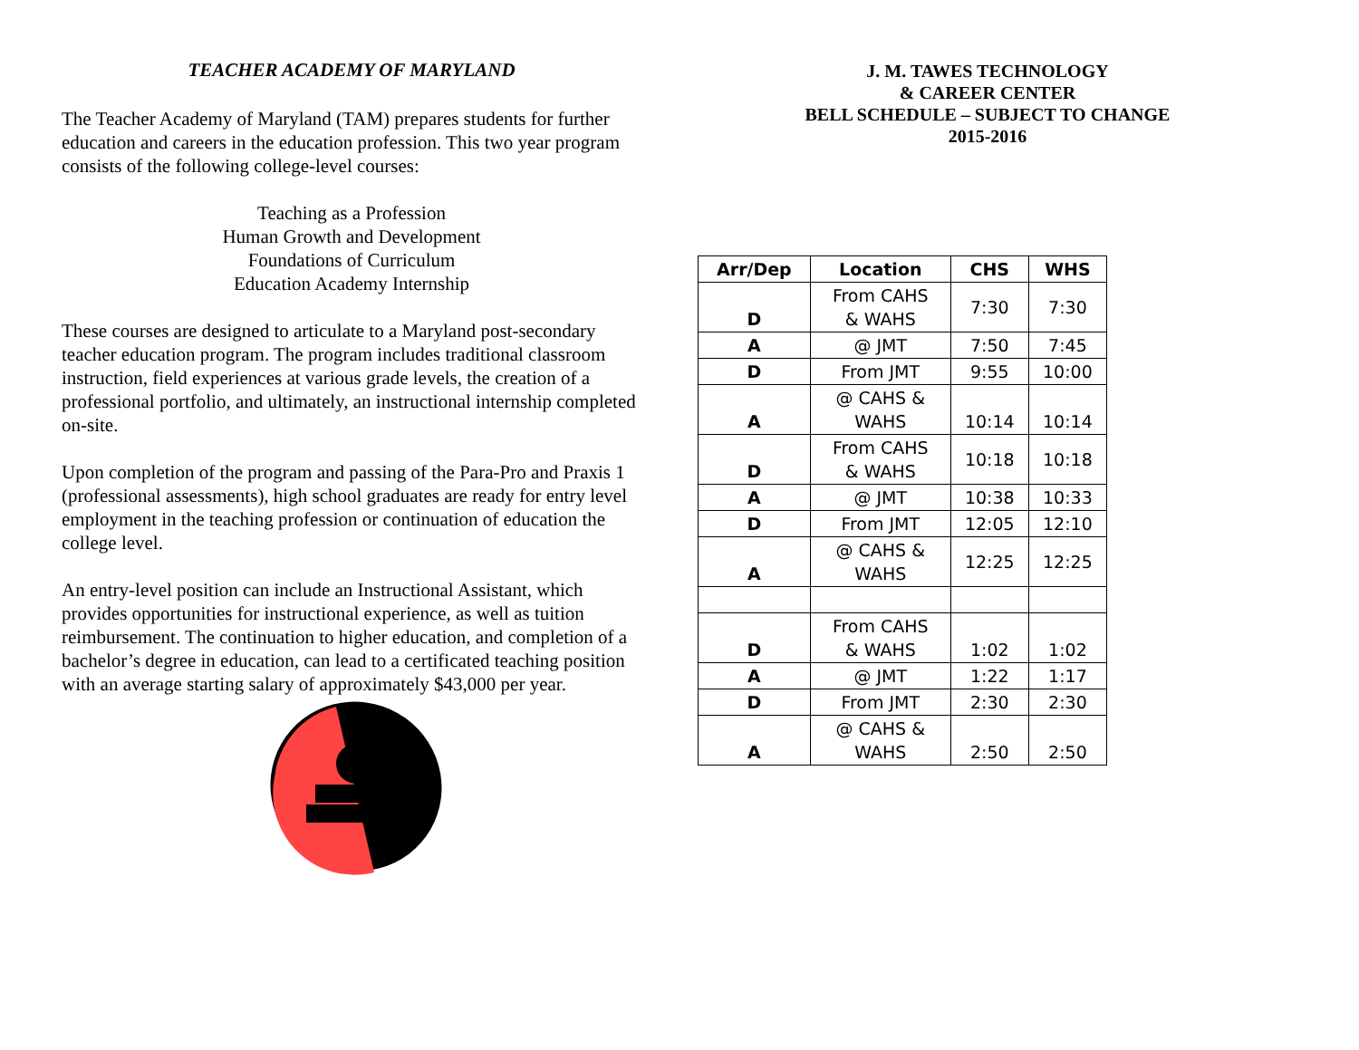TEACHER ACADEMY OF MARYLAND
The Teacher Academy of Maryland (TAM) prepares students for further education and careers in the education profession. This two year program consists of the following college-level courses:
Teaching as a Profession
Human Growth and Development
Foundations of Curriculum
Education Academy Internship
These courses are designed to articulate to a Maryland post-secondary teacher education program. The program includes traditional classroom instruction, field experiences at various grade levels, the creation of a professional portfolio, and ultimately, an instructional internship completed on-site.
Upon completion of the program and passing of the Para-Pro and Praxis 1 (professional assessments), high school graduates are ready for entry level employment in the teaching profession or continuation of education the college level.
An entry-level position can include an Instructional Assistant, which provides opportunities for instructional experience, as well as tuition reimbursement. The continuation to higher education, and completion of a bachelor’s degree in education, can lead to a certificated teaching position with an average starting salary of approximately $43,000 per year.
J. M. TAWES TECHNOLOGY
& CAREER CENTER
BELL SCHEDULE – SUBJECT TO CHANGE
2015-2016
| Arr/Dep | Location | CHS | WHS |
| --- | --- | --- | --- |
| D | From CAHS & WAHS | 7:30 | 7:30 |
| A | @ JMT | 7:50 | 7:45 |
| D | From JMT | 9:55 | 10:00 |
| A | @ CAHS & WAHS | 10:14 | 10:14 |
| D | From CAHS & WAHS | 10:18 | 10:18 |
| A | @ JMT | 10:38 | 10:33 |
| D | From JMT | 12:05 | 12:10 |
| A | @ CAHS & WAHS | 12:25 | 12:25 |
| D | From CAHS & WAHS | 1:02 | 1:02 |
| A | @ JMT | 1:22 | 1:17 |
| D | From JMT | 2:30 | 2:30 |
| A | @ CAHS & WAHS | 2:50 | 2:50 |